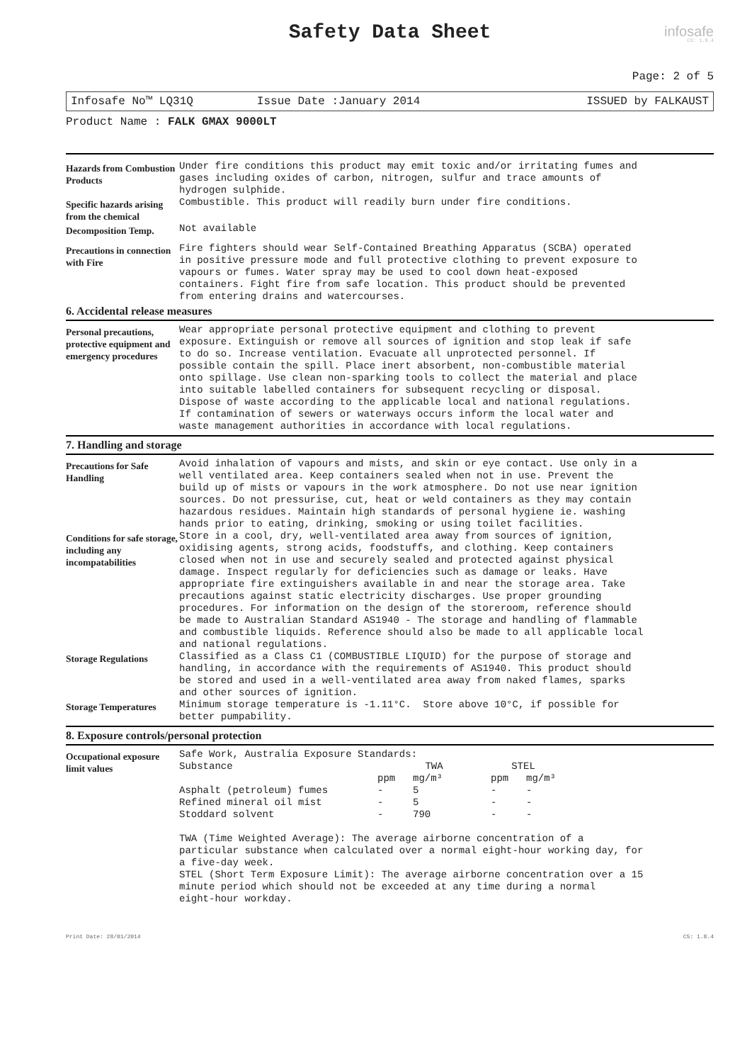Safety Data Sheet
infosafe
CS: 1.8.4
Page: 2 of 5
Infosafe No™ LQ31Q Issue Date :January 2014 ISSUED by FALKAUST
Product Name : FALK GMAX 9000LT
Hazards from Combustion Products
Under fire conditions this product may emit toxic and/or irritating fumes and gases including oxides of carbon, nitrogen, sulfur and trace amounts of hydrogen sulphide.
Specific hazards arising from the chemical
Combustible. This product will readily burn under fire conditions.
Decomposition Temp.
Not available
Precautions in connection with Fire
Fire fighters should wear Self-Contained Breathing Apparatus (SCBA) operated in positive pressure mode and full protective clothing to prevent exposure to vapours or fumes. Water spray may be used to cool down heat-exposed containers. Fight fire from safe location. This product should be prevented from entering drains and watercourses.
6. Accidental release measures
Personal precautions, protective equipment and emergency procedures
Wear appropriate personal protective equipment and clothing to prevent exposure. Extinguish or remove all sources of ignition and stop leak if safe to do so. Increase ventilation. Evacuate all unprotected personnel. If possible contain the spill. Place inert absorbent, non-combustible material onto spillage. Use clean non-sparking tools to collect the material and place into suitable labelled containers for subsequent recycling or disposal. Dispose of waste according to the applicable local and national regulations. If contamination of sewers or waterways occurs inform the local water and waste management authorities in accordance with local regulations.
7. Handling and storage
Precautions for Safe Handling
Avoid inhalation of vapours and mists, and skin or eye contact. Use only in a well ventilated area. Keep containers sealed when not in use. Prevent the build up of mists or vapours in the work atmosphere. Do not use near ignition sources. Do not pressurise, cut, heat or weld containers as they may contain hazardous residues. Maintain high standards of personal hygiene ie. washing hands prior to eating, drinking, smoking or using toilet facilities.
Conditions for safe storage, including any incompatabilities
Store in a cool, dry, well-ventilated area away from sources of ignition, oxidising agents, strong acids, foodstuffs, and clothing. Keep containers closed when not in use and securely sealed and protected against physical damage. Inspect regularly for deficiencies such as damage or leaks. Have appropriate fire extinguishers available in and near the storage area. Take precautions against static electricity discharges. Use proper grounding procedures. For information on the design of the storeroom, reference should be made to Australian Standard AS1940 - The storage and handling of flammable and combustible liquids. Reference should also be made to all applicable local and national regulations.
Storage Regulations
Classified as a Class C1 (COMBUSTIBLE LIQUID) for the purpose of storage and handling, in accordance with the requirements of AS1940. This product should be stored and used in a well-ventilated area away from naked flames, sparks and other sources of ignition.
Storage Temperatures
Minimum storage temperature is -1.11°C. Store above 10°C, if possible for better pumpability.
8. Exposure controls/personal protection
Occupational exposure limit values
Safe Work, Australia Exposure Standards:
| Substance | TWA | | STEL | |
| --- | --- | --- | --- | --- |
| | ppm | mg/m³ | ppm | mg/m³ |
| Asphalt (petroleum) fumes | - | 5 | - | - |
| Refined mineral oil mist | - | 5 | - | - |
| Stoddard solvent | - | 790 | - | - |
TWA (Time Weighted Average): The average airborne concentration of a particular substance when calculated over a normal eight-hour working day, for a five-day week. STEL (Short Term Exposure Limit): The average airborne concentration over a 15 minute period which should not be exceeded at any time during a normal eight-hour workday.
Print Date: 28/01/2014 CS: 1.8.4